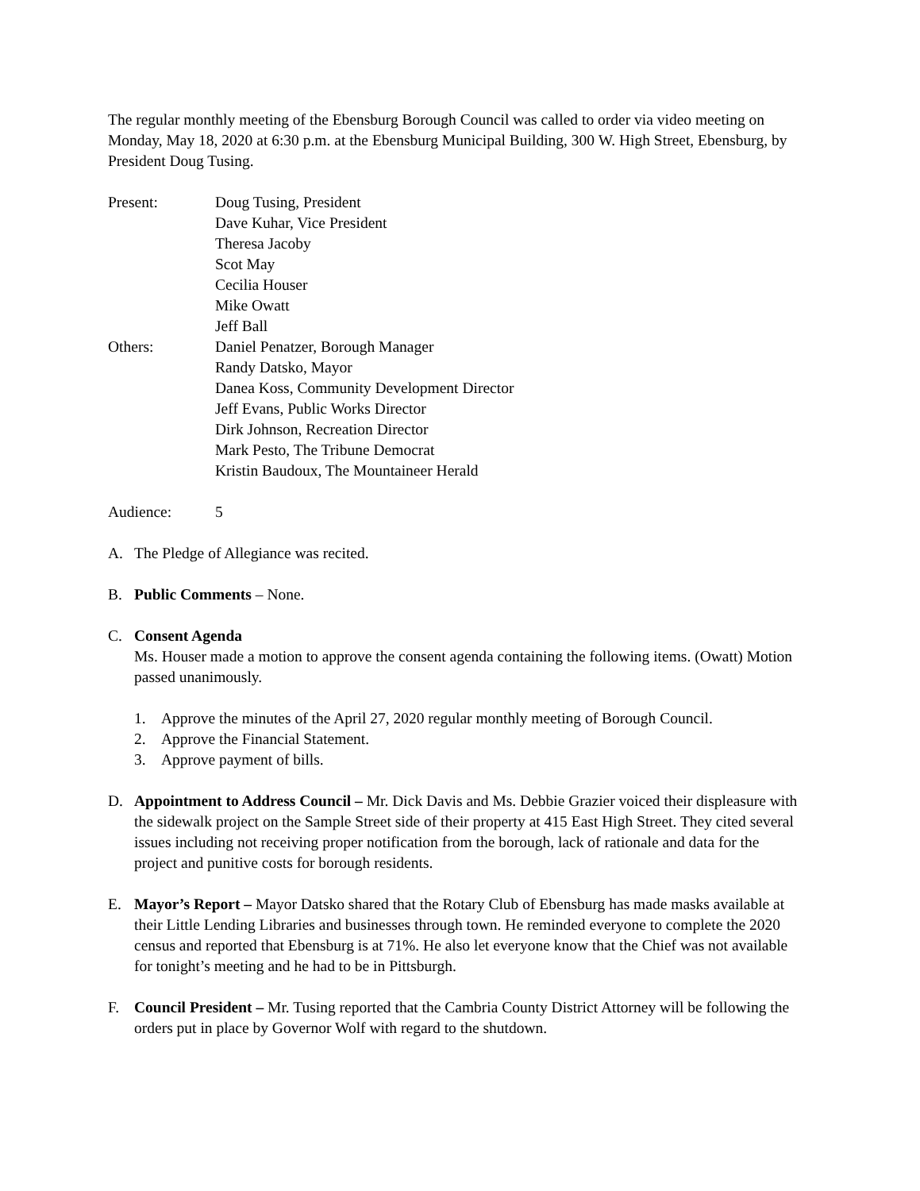The regular monthly meeting of the Ebensburg Borough Council was called to order via video meeting on Monday, May 18, 2020 at 6:30 p.m. at the Ebensburg Municipal Building, 300 W. High Street, Ebensburg, by President Doug Tusing.
Present: Doug Tusing, President
Dave Kuhar, Vice President
Theresa Jacoby
Scot May
Cecilia Houser
Mike Owatt
Jeff Ball
Others: Daniel Penatzer, Borough Manager
Randy Datsko, Mayor
Danea Koss, Community Development Director
Jeff Evans, Public Works Director
Dirk Johnson, Recreation Director
Mark Pesto, The Tribune Democrat
Kristin Baudoux, The Mountaineer Herald
Audience: 5
A. The Pledge of Allegiance was recited.
B. Public Comments – None.
C. Consent Agenda
Ms. Houser made a motion to approve the consent agenda containing the following items. (Owatt) Motion passed unanimously.
1. Approve the minutes of the April 27, 2020 regular monthly meeting of Borough Council.
2. Approve the Financial Statement.
3. Approve payment of bills.
D. Appointment to Address Council – Mr. Dick Davis and Ms. Debbie Grazier voiced their displeasure with the sidewalk project on the Sample Street side of their property at 415 East High Street. They cited several issues including not receiving proper notification from the borough, lack of rationale and data for the project and punitive costs for borough residents.
E. Mayor’s Report – Mayor Datsko shared that the Rotary Club of Ebensburg has made masks available at their Little Lending Libraries and businesses through town. He reminded everyone to complete the 2020 census and reported that Ebensburg is at 71%. He also let everyone know that the Chief was not available for tonight’s meeting and he had to be in Pittsburgh.
F. Council President – Mr. Tusing reported that the Cambria County District Attorney will be following the orders put in place by Governor Wolf with regard to the shutdown.